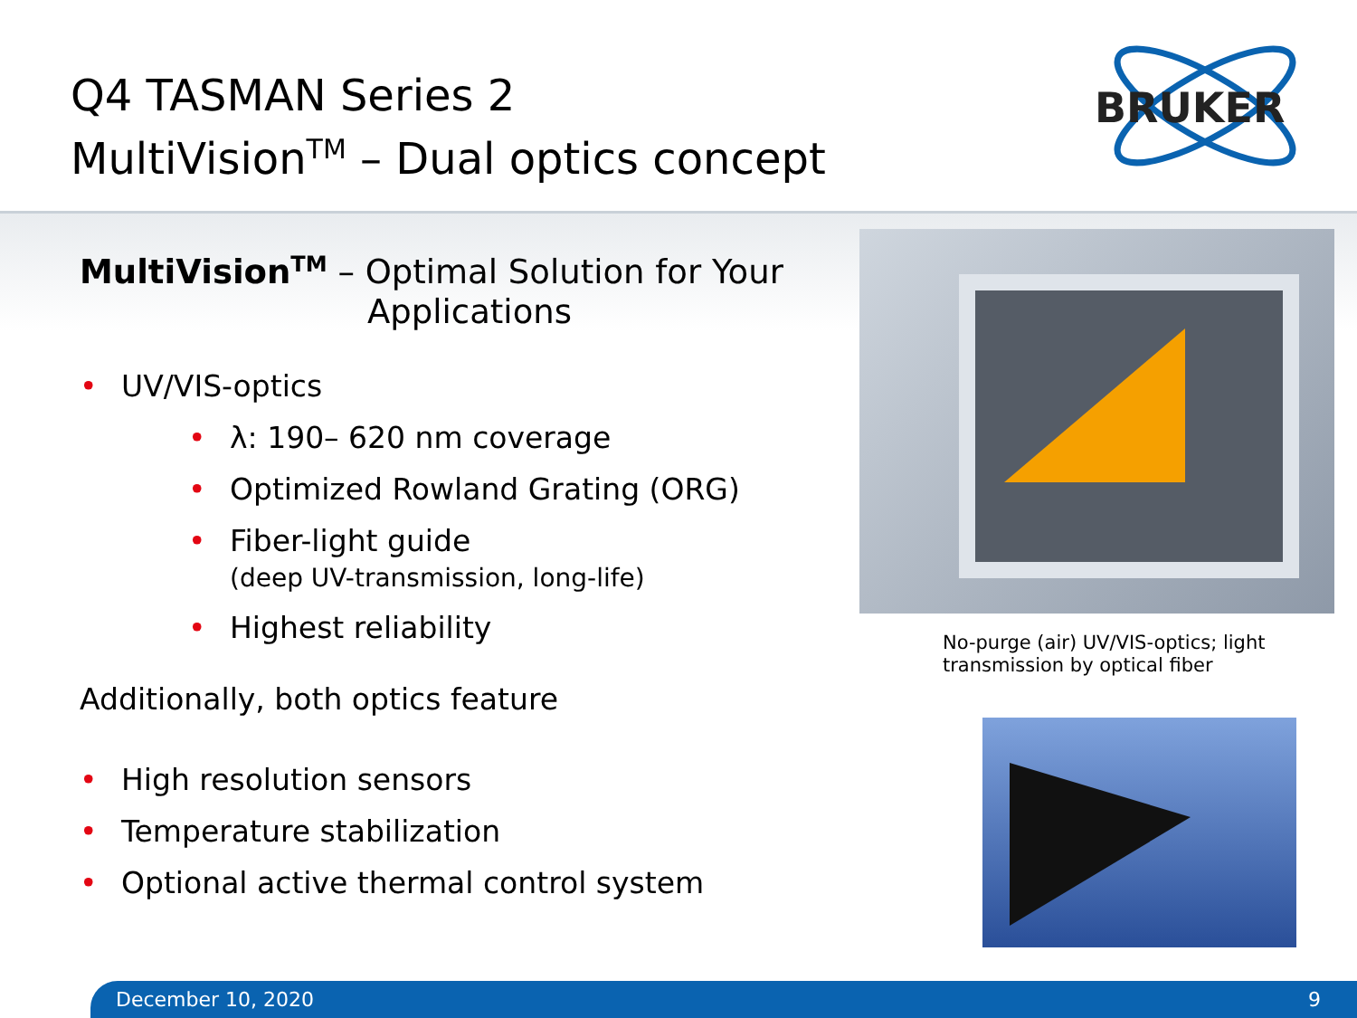Q4 TASMAN Series 2
MultiVision<sup>TM</sup> – Dual optics concept
BRUKER
MultiVision<sup>TM</sup> – Optimal Solution for Your
Applications
• UV/VIS-optics
• λ: 190– 620 nm coverage
• Optimized Rowland Grating (ORG)
• Fiber-light guide
(deep UV-transmission, long-life)
• Highest reliability
Additionally, both optics feature
• High resolution sensors
• Temperature stabilization
• Optional active thermal control system
No-purge (air) UV/VIS-optics; light transmission by optical fiber
December 10, 2020 9